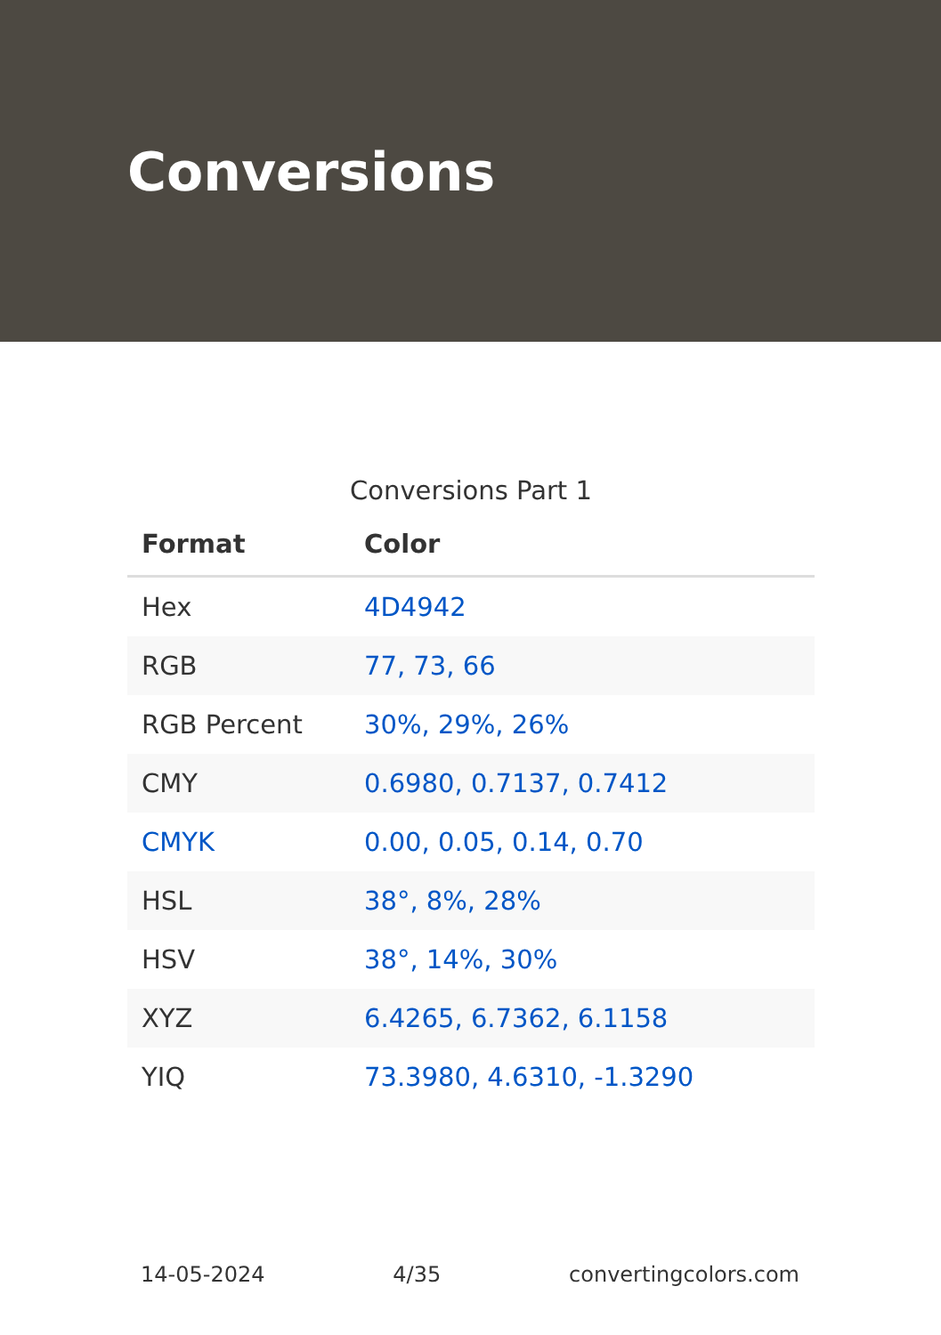Conversions
Conversions Part 1
| Format | Color |
| --- | --- |
| Hex | 4D4942 |
| RGB | 77, 73, 66 |
| RGB Percent | 30%, 29%, 26% |
| CMY | 0.6980, 0.7137, 0.7412 |
| CMYK | 0.00, 0.05, 0.14, 0.70 |
| HSL | 38°, 8%, 28% |
| HSV | 38°, 14%, 30% |
| XYZ | 6.4265, 6.7362, 6.1158 |
| YIQ | 73.3980, 4.6310, -1.3290 |
14-05-2024 4/35 convertingcolors.com